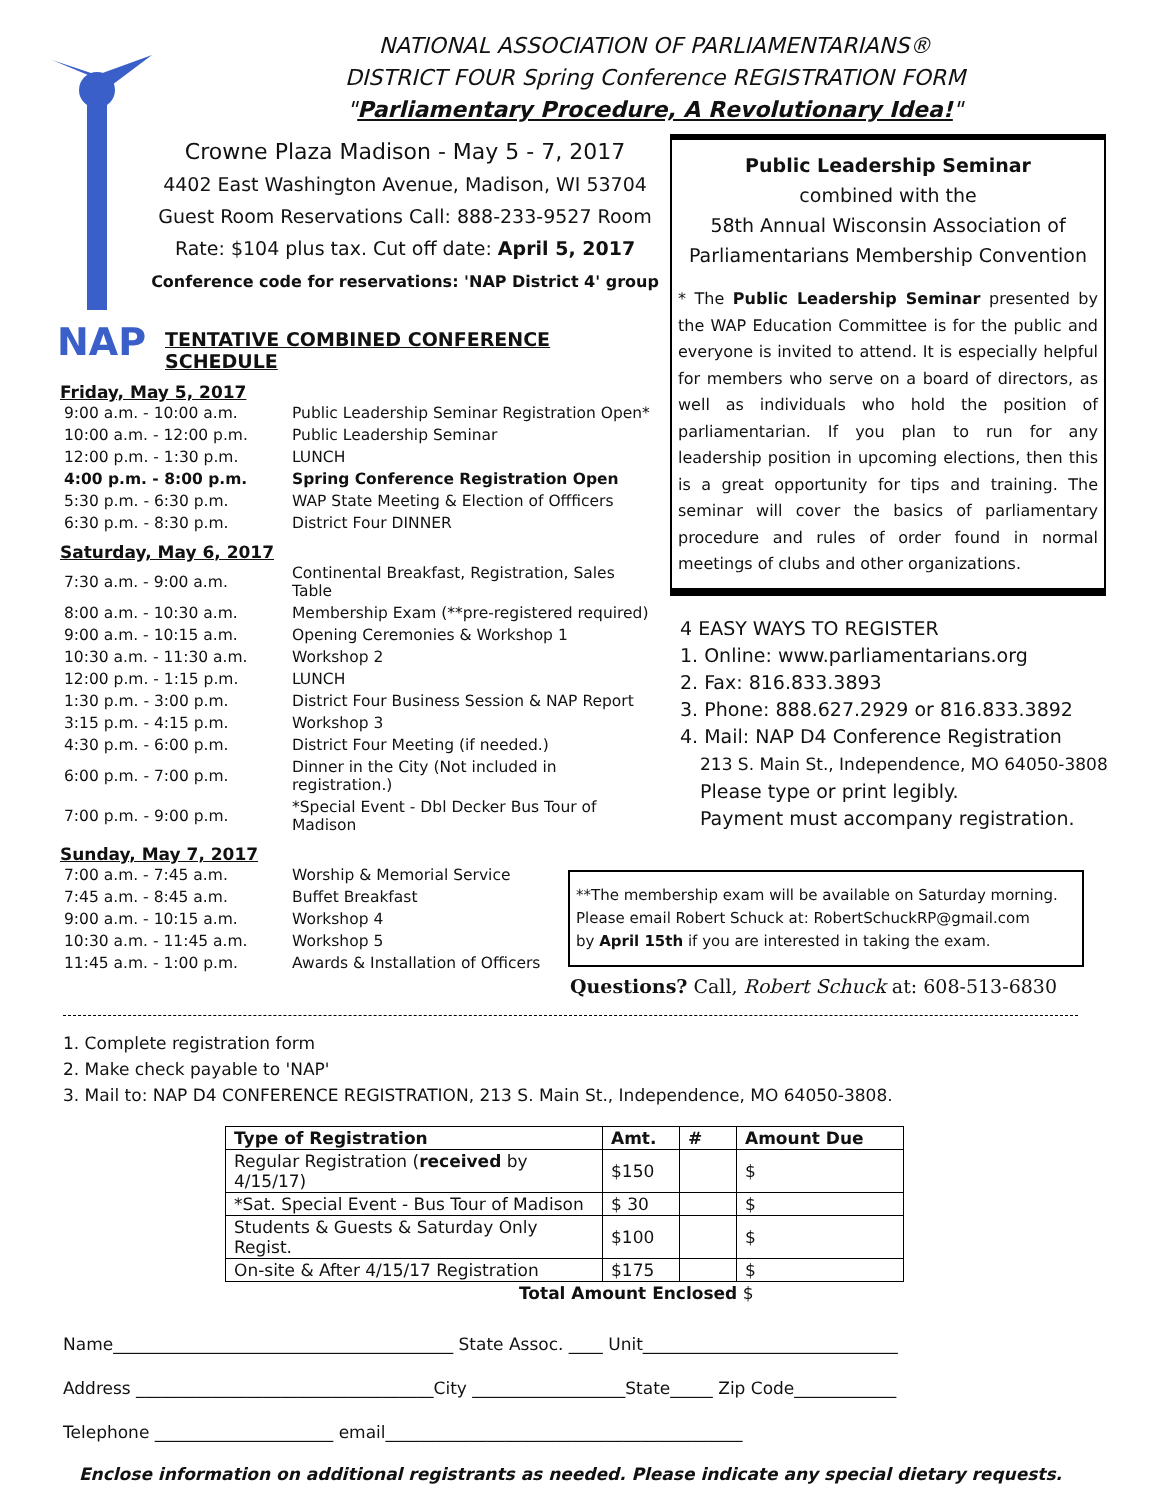NAP
NATIONAL ASSOCIATION OF PARLIAMENTARIANS®
DISTRICT FOUR Spring Conference REGISTRATION FORM
"Parliamentary Procedure, A Revolutionary Idea!"
Crowne Plaza Madison - May 5 - 7, 2017
4402 East Washington Avenue, Madison, WI 53704
Guest Room Reservations Call: 888-233-9527 Room
Rate: $104 plus tax. Cut off date: April 5, 2017
Conference code for reservations: 'NAP District 4' group
TENTATIVE COMBINED CONFERENCE SCHEDULE
Friday, May 5, 2017
| 9:00 a.m. - 10:00 a.m. | Public Leadership Seminar Registration Open* |
| 10:00 a.m. - 12:00 p.m. | Public Leadership Seminar |
| 12:00 p.m. - 1:30 p.m. | LUNCH |
| 4:00 p.m. - 8:00 p.m. | Spring Conference Registration Open |
| 5:30 p.m. - 6:30 p.m. | WAP State Meeting & Election of Offficers |
| 6:30 p.m. - 8:30 p.m. | District Four DINNER |
Saturday, May 6, 2017
| 7:30 a.m. - 9:00 a.m. | Continental Breakfast, Registration, Sales Table |
| 8:00 a.m. - 10:30 a.m. | Membership Exam (**pre-registered required) |
| 9:00 a.m. - 10:15 a.m. | Opening Ceremonies & Workshop 1 |
| 10:30 a.m. - 11:30 a.m. | Workshop 2 |
| 12:00 p.m. - 1:15 p.m. | LUNCH |
| 1:30 p.m. - 3:00 p.m. | District Four Business Session & NAP Report |
| 3:15 p.m. - 4:15 p.m. | Workshop 3 |
| 4:30 p.m. - 6:00 p.m. | District Four Meeting (if needed.) |
| 6:00 p.m. - 7:00 p.m. | Dinner in the City (Not included in registration.) |
| 7:00 p.m. - 9:00 p.m. | *Special Event - Dbl Decker Bus Tour of Madison |
Sunday, May 7, 2017
| 7:00 a.m. - 7:45 a.m. | Worship & Memorial Service |
| 7:45 a.m. - 8:45 a.m. | Buffet Breakfast |
| 9:00 a.m. - 10:15 a.m. | Workshop 4 |
| 10:30 a.m. - 11:45 a.m. | Workshop 5 |
| 11:45 a.m. - 1:00 p.m. | Awards & Installation of Officers |
Public Leadership Seminar
combined with the
58th Annual Wisconsin Association of
Parliamentarians Membership Convention
* The Public Leadership Seminar presented by the WAP Education Committee is for the public and everyone is invited to attend. It is especially helpful for members who serve on a board of directors, as well as individuals who hold the position of parliamentarian. If you plan to run for any leadership position in upcoming elections, then this is a great opportunity for tips and training. The seminar will cover the basics of parliamentary procedure and rules of order found in normal meetings of clubs and other organizations.
4 EASY WAYS TO REGISTER
1. Online: www.parliamentarians.org
2. Fax: 816.833.3893
3. Phone: 888.627.2929 or 816.833.3892
4. Mail: NAP D4 Conference Registration
213 S. Main St., Independence, MO 64050-3808
Please type or print legibly.
Payment must accompany registration.
**The membership exam will be available on Saturday morning.
Please email Robert Schuck at: RobertSchuckRP@gmail.com
by April 15th if you are interested in taking the exam.
Questions? Call, Robert Schuck at: 608-513-6830
1. Complete registration form
2. Make check payable to 'NAP'
3. Mail to: NAP D4 CONFERENCE REGISTRATION, 213 S. Main St., Independence, MO 64050-3808.
| Type of Registration | Amt. | # | Amount Due |
| --- | --- | --- | --- |
| Regular Registration ( received by 4/15/17) | $150 | | $ |
| *Sat. Special Event - Bus Tour of Madison | $ 30 | | $ |
| Students & Guests & Saturday Only Regist. | $100 | | $ |
| On-site & After 4/15/17 Registration | $175 | | $ |
| Total Amount Enclosed $ | | | |
Name________________________________________ State Assoc. ____ Unit______________________________
Address ___________________________________City __________________State_____ Zip Code____________
Telephone _____________________ email__________________________________________
Enclose information on additional registrants as needed. Please indicate any special dietary requests.